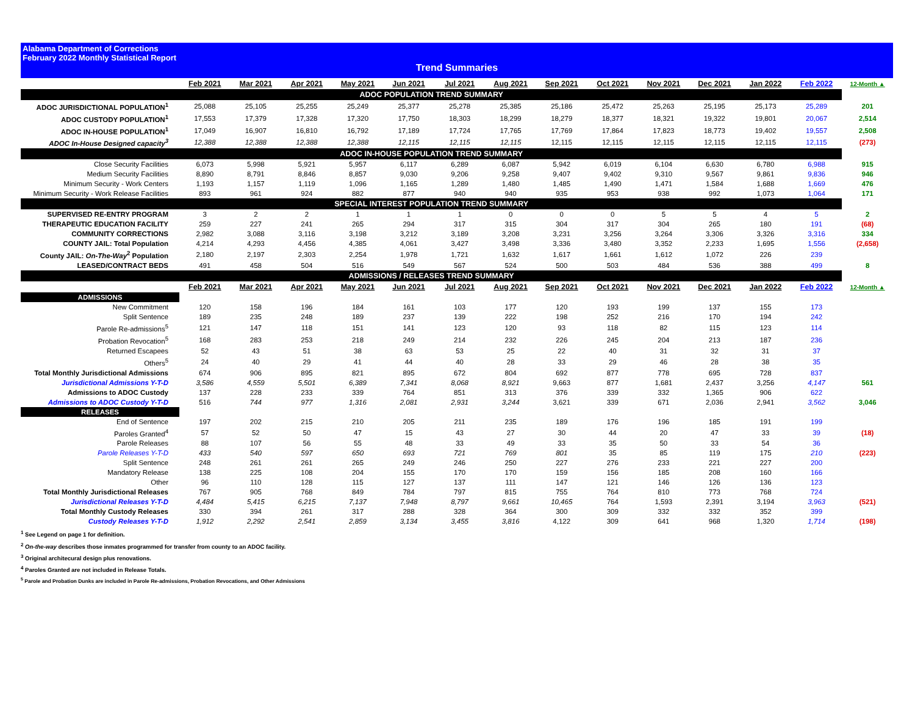Alabama Department of Corrections
February 2022 Monthly Statistical Report
Trend Summaries
| | Feb 2021 | Mar 2021 | Apr 2021 | May 2021 | Jun 2021 | Jul 2021 | Aug 2021 | Sep 2021 | Oct 2021 | Nov 2021 | Dec 2021 | Jan 2022 | Feb 2022 | 12-Month ▲ |
| ADOC POPULATION TREND SUMMARY | | | | | | | | | | | | | | |
| ADOC JURISDICTIONAL POPULATION<sup>1</sup> | 25,088 | 25,105 | 25,255 | 25,249 | 25,377 | 25,278 | 25,385 | 25,186 | 25,472 | 25,263 | 25,195 | 25,173 | 25,289 | 201 |
| ADOC CUSTODY POPULATION<sup>1</sup> | 17,553 | 17,379 | 17,328 | 17,320 | 17,750 | 18,303 | 18,299 | 18,279 | 18,377 | 18,321 | 19,322 | 19,801 | 20,067 | 2,514 |
| ADOC IN-HOUSE POPULATION<sup>1</sup> | 17,049 | 16,907 | 16,810 | 16,792 | 17,189 | 17,724 | 17,765 | 17,769 | 17,864 | 17,823 | 18,773 | 19,402 | 19,557 | 2,508 |
| ADOC In-House Designed capacity<sup>3</sup> | 12,388 | 12,388 | 12,388 | 12,388 | 12,115 | 12,115 | 12,115 | 12,115 | 12,115 | 12,115 | 12,115 | 12,115 | 12,115 | (273) |
| ADOC IN-HOUSE POPULATION TREND SUMMARY | | | | | | | | | | | | | | |
| Close Security Facilities | 6,073 | 5,998 | 5,921 | 5,957 | 6,117 | 6,289 | 6,087 | 5,942 | 6,019 | 6,104 | 6,630 | 6,780 | 6,988 | 915 |
| Medium Security Facilities | 8,890 | 8,791 | 8,846 | 8,857 | 9,030 | 9,206 | 9,258 | 9,407 | 9,402 | 9,310 | 9,567 | 9,861 | 9,836 | 946 |
| Minimum Security - Work Centers | 1,193 | 1,157 | 1,119 | 1,096 | 1,165 | 1,289 | 1,480 | 1,485 | 1,490 | 1,471 | 1,584 | 1,688 | 1,669 | 476 |
| Minimum Security - Work Release Facilities | 893 | 961 | 924 | 882 | 877 | 940 | 940 | 935 | 953 | 938 | 992 | 1,073 | 1,064 | 171 |
| SPECIAL INTEREST POPULATION TREND SUMMARY | | | | | | | | | | | | | | |
| SUPERVISED RE-ENTRY PROGRAM | 3 | 2 | 2 | 1 | 1 | 1 | 0 | 0 | 0 | 5 | 5 | 4 | 5 | 2 |
| THERAPEUTIC EDUCATION FACILITY | 259 | 227 | 241 | 265 | 294 | 317 | 315 | 304 | 317 | 304 | 265 | 180 | 191 | (68) |
| COMMUNITY CORRECTIONS | 2,982 | 3,088 | 3,116 | 3,198 | 3,212 | 3,189 | 3,208 | 3,231 | 3,256 | 3,264 | 3,306 | 3,326 | 3,316 | 334 |
| COUNTY JAIL: Total Population | 4,214 | 4,293 | 4,456 | 4,385 | 4,061 | 3,427 | 3,498 | 3,336 | 3,480 | 3,352 | 2,233 | 1,695 | 1,556 | (2,658) |
| County JAIL: On-The-Way<sup>2</sup> Population | 2,180 | 2,197 | 2,303 | 2,254 | 1,978 | 1,721 | 1,632 | 1,617 | 1,661 | 1,612 | 1,072 | 226 | 239 | |
| LEASED/CONTRACT BEDS | 491 | 458 | 504 | 516 | 549 | 567 | 524 | 500 | 503 | 484 | 536 | 388 | 499 | 8 |
| ADMISSIONS / RELEASES TREND SUMMARY | | | | | | | | | | | | | | |
| | Feb 2021 | Mar 2021 | Apr 2021 | May 2021 | Jun 2021 | Jul 2021 | Aug 2021 | Sep 2021 | Oct 2021 | Nov 2021 | Dec 2021 | Jan 2022 | Feb 2022 | 12-Month ▲ |
| ADMISSIONS | | | | | | | | | | | | | | |
| New Commitment | 120 | 158 | 196 | 184 | 161 | 103 | 177 | 120 | 193 | 199 | 137 | 155 | 173 | |
| Split Sentence | 189 | 235 | 248 | 189 | 237 | 139 | 222 | 198 | 252 | 216 | 170 | 194 | 242 | |
| Parole Re-admissions<sup>5</sup> | 121 | 147 | 118 | 151 | 141 | 123 | 120 | 93 | 118 | 82 | 115 | 123 | 114 | |
| Probation Revocation<sup>5</sup> | 168 | 283 | 253 | 218 | 249 | 214 | 232 | 226 | 245 | 204 | 213 | 187 | 236 | |
| Returned Escapees | 52 | 43 | 51 | 38 | 63 | 53 | 25 | 22 | 40 | 31 | 32 | 31 | 37 | |
| Others<sup>5</sup> | 24 | 40 | 29 | 41 | 44 | 40 | 28 | 33 | 29 | 46 | 28 | 38 | 35 | |
| Total Monthly Jurisdictional Admissions | 674 | 906 | 895 | 821 | 895 | 672 | 804 | 692 | 877 | 778 | 695 | 728 | 837 | |
| Jurisdictional Admissions Y-T-D | 3,586 | 4,559 | 5,501 | 6,389 | 7,341 | 8,068 | 8,921 | 9,663 | 877 | 1,681 | 2,437 | 3,256 | 4,147 | 561 |
| Admissions to ADOC Custody | 137 | 228 | 233 | 339 | 764 | 851 | 313 | 376 | 339 | 332 | 1,365 | 906 | 622 | |
| Admissions to ADOC Custody Y-T-D | 516 | 744 | 977 | 1,316 | 2,081 | 2,931 | 3,244 | 3,621 | 339 | 671 | 2,036 | 2,941 | 3,562 | 3,046 |
| RELEASES | | | | | | | | | | | | | | |
| End of Sentence | 197 | 202 | 215 | 210 | 205 | 211 | 235 | 189 | 176 | 196 | 185 | 191 | 199 | |
| Paroles Granted<sup>4</sup> | 57 | 52 | 50 | 47 | 15 | 43 | 27 | 30 | 44 | 20 | 47 | 33 | 39 | (18) |
| Parole Releases | 88 | 107 | 56 | 55 | 48 | 33 | 49 | 33 | 35 | 50 | 33 | 54 | 36 | |
| Parole Releases Y-T-D | 433 | 540 | 597 | 650 | 693 | 721 | 769 | 801 | 35 | 85 | 119 | 175 | 210 | (223) |
| Split Sentence | 248 | 261 | 261 | 265 | 249 | 246 | 250 | 227 | 276 | 233 | 221 | 227 | 200 | |
| Mandatory Release | 138 | 225 | 108 | 204 | 155 | 170 | 170 | 159 | 156 | 185 | 208 | 160 | 166 | |
| Other | 96 | 110 | 128 | 115 | 127 | 137 | 111 | 147 | 121 | 146 | 126 | 136 | 123 | |
| Total Monthly Jurisdictional Releases | 767 | 905 | 768 | 849 | 784 | 797 | 815 | 755 | 764 | 810 | 773 | 768 | 724 | |
| Jurisdictional Releases Y-T-D | 4,484 | 5,415 | 6,215 | 7,137 | 7,948 | 8,797 | 9,661 | 10,465 | 764 | 1,593 | 2,391 | 3,194 | 3,963 | (521) |
| Total Monthly Custody Releases | 330 | 394 | 261 | 317 | 288 | 328 | 364 | 300 | 309 | 332 | 332 | 352 | 399 | |
| Custody Releases Y-T-D | 1,912 | 2,292 | 2,541 | 2,859 | 3,134 | 3,455 | 3,816 | 4,122 | 309 | 641 | 968 | 1,320 | 1,714 | (198) |
<sup>1</sup> See Legend on page 1 for definition.
<sup>2</sup> On-the-way describes those inmates programmed for transfer from county to an ADOC facility.
<sup>3</sup> Original architecural design plus renovations.
<sup>4</sup> Paroles Granted are not included in Release Totals.
<sup>5</sup> Parole and Probation Dunks are included in Parole Re-admissions, Probation Revocations, and Other Admissions